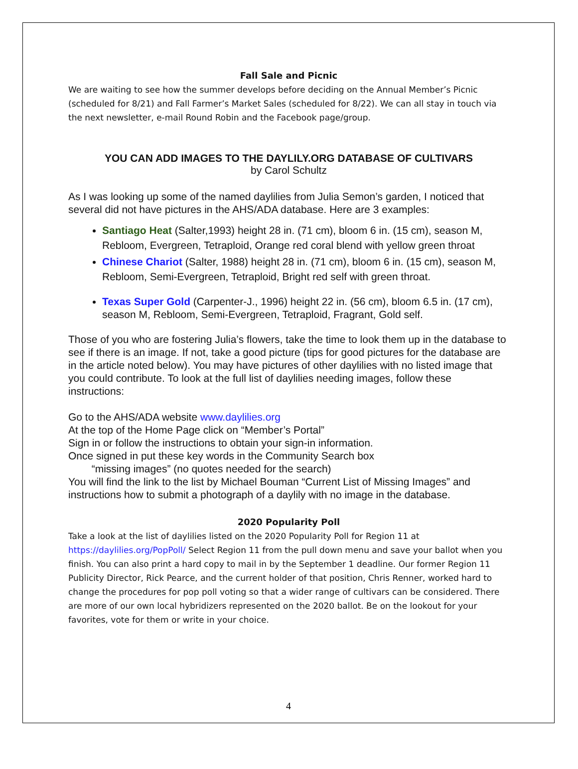Fall Sale and Picnic
We are waiting to see how the summer develops before deciding on the Annual Member’s Picnic (scheduled for 8/21) and Fall Farmer’s Market Sales (scheduled for 8/22). We can all stay in touch via the next newsletter, e-mail Round Robin and the Facebook page/group.
YOU CAN ADD IMAGES TO THE DAYLILY.ORG DATABASE OF CULTIVARS
by Carol Schultz
As I was looking up some of the named daylilies from Julia Semon’s garden, I noticed that several did not have pictures in the AHS/ADA database. Here are 3 examples:
Santiago Heat (Salter,1993) height 28 in. (71 cm), bloom 6 in. (15 cm), season M, Rebloom, Evergreen, Tetraploid, Orange red coral blend with yellow green throat
Chinese Chariot (Salter, 1988) height 28 in. (71 cm), bloom 6 in. (15 cm), season M, Rebloom, Semi-Evergreen, Tetraploid, Bright red self with green throat.
Texas Super Gold (Carpenter-J., 1996) height 22 in. (56 cm), bloom 6.5 in. (17 cm), season M, Rebloom, Semi-Evergreen, Tetraploid, Fragrant, Gold self.
Those of you who are fostering Julia’s flowers, take the time to look them up in the database to see if there is an image. If not, take a good picture (tips for good pictures for the database are in the article noted below). You may have pictures of other daylilies with no listed image that you could contribute. To look at the full list of daylilies needing images, follow these instructions:
Go to the AHS/ADA website www.daylilies.org
At the top of the Home Page click on “Member’s Portal”
Sign in or follow the instructions to obtain your sign-in information.
Once signed in put these key words in the Community Search box
“missing images” (no quotes needed for the search)
You will find the link to the list by Michael Bouman “Current List of Missing Images” and instructions how to submit a photograph of a daylily with no image in the database.
2020 Popularity Poll
Take a look at the list of daylilies listed on the 2020 Popularity Poll for Region 11 at https://daylilies.org/PopPoll/ Select Region 11 from the pull down menu and save your ballot when you finish. You can also print a hard copy to mail in by the September 1 deadline. Our former Region 11 Publicity Director, Rick Pearce, and the current holder of that position, Chris Renner, worked hard to change the procedures for pop poll voting so that a wider range of cultivars can be considered. There are more of our own local hybridizers represented on the 2020 ballot. Be on the lookout for your favorites, vote for them or write in your choice.
4